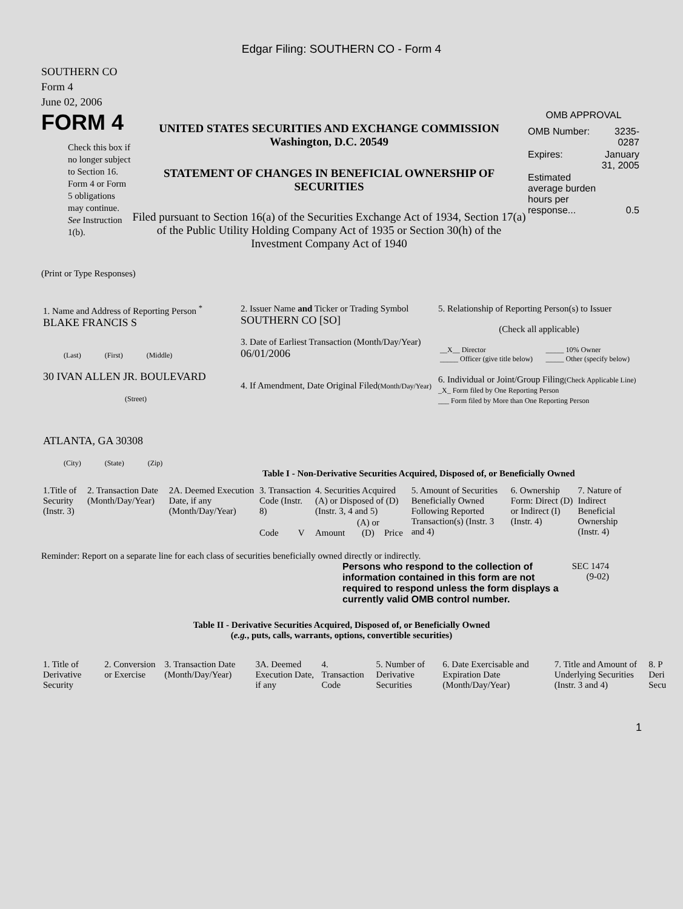Edgar Filing: SOUTHERN CO - Form 4
SOUTHERN CO
Form 4
June 02, 2006
FORM 4
Check this box if no longer subject to Section 16. Form 4 or Form 5 obligations may continue. See Instruction 1(b).
UNITED STATES SECURITIES AND EXCHANGE COMMISSION
Washington, D.C. 20549
STATEMENT OF CHANGES IN BENEFICIAL OWNERSHIP OF SECURITIES
Filed pursuant to Section 16(a) of the Securities Exchange Act of 1934, Section 17(a) of the Public Utility Holding Company Act of 1935 or Section 30(h) of the Investment Company Act of 1940
OMB APPROVAL
| OMB Number: | 3235-0287 |
| Expires: | January 31, 2005 |
| Estimated average burden hours per response... | 0.5 |
(Print or Type Responses)
| 1. Name and Address of Reporting Person <sup>*</sup> BLAKE FRANCIS S (Last) (First) (Middle) 30 IVAN ALLEN JR. BOULEVARD (Street) ATLANTA, GA 30308 (City) (State) (Zip) | 2. Issuer Name and Ticker or Trading Symbol SOUTHERN CO [SO] 3. Date of Earliest Transaction (Month/Day/Year) 06/01/2006 4. If Amendment, Date Original Filed (Month/Day/Year) | 5. Relationship of Reporting Person(s) to Issuer (Check all applicable) / __X__ Director _____ Officer (give title below) / _____ 10% Owner _____ Other (specify below) / 6. Individual or Joint/Group Filing (Check Applicable Line) _X_ Form filed by One Reporting Person ___ Form filed by More than One Reporting Person |
Table I - Non-Derivative Securities Acquired, Disposed of, or Beneficially Owned
| 1.Title of Security (Instr. 3) | 2. Transaction Date (Month/Day/Year) | 2A. Deemed Execution Date, if any (Month/Day/Year) | 3. Transaction Code (Instr. 8) | | 4. Securities Acquired (A) or Disposed of (D) (Instr. 3, 4 and 5) | | | 5. Amount of Securities Beneficially Owned Following Reported Transaction(s) (Instr. 3 and 4) | 6. Ownership Form: Direct (D) or Indirect (I) (Instr. 4) | 7. Nature of Indirect Beneficial Ownership (Instr. 4) |
| --- | --- | --- | --- | --- | --- | --- | --- | --- | --- | --- |
| | | | Code | V | Amount | (A) or (D) | Price | | | |
Reminder: Report on a separate line for each class of securities beneficially owned directly or indirectly.
Persons who respond to the collection of information contained in this form are not required to respond unless the form displays a currently valid OMB control number.
SEC 1474
(9-02)
Table II - Derivative Securities Acquired, Disposed of, or Beneficially Owned
(e.g., puts, calls, warrants, options, convertible securities)
| 1. Title of Derivative Security | 2. Conversion or Exercise | 3. Transaction Date (Month/Day/Year) | 3A. Deemed Execution Date, if any | 4. Transaction Code | 5. Number of Derivative Securities | 6. Date Exercisable and Expiration Date (Month/Day/Year) | 7. Title and Amount of Underlying Securities (Instr. 3 and 4) | 8. P Deri Secu |
| --- | --- | --- | --- | --- | --- | --- | --- | --- |
1